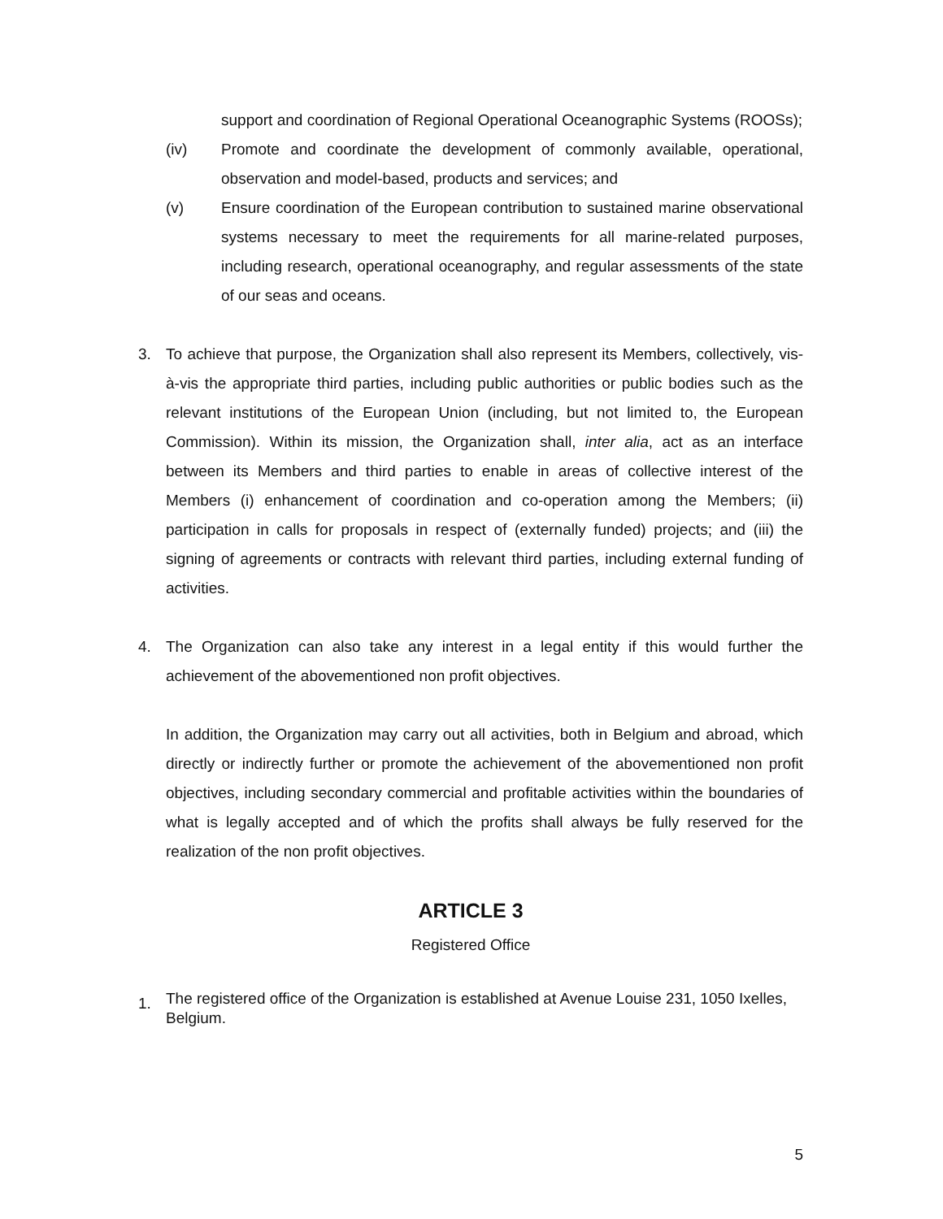support and coordination of Regional Operational Oceanographic Systems (ROOSs);
(iv) Promote and coordinate the development of commonly available, operational, observation and model-based, products and services; and
(v) Ensure coordination of the European contribution to sustained marine observational systems necessary to meet the requirements for all marine-related purposes, including research, operational oceanography, and regular assessments of the state of our seas and oceans.
3. To achieve that purpose, the Organization shall also represent its Members, collectively, vis-à-vis the appropriate third parties, including public authorities or public bodies such as the relevant institutions of the European Union (including, but not limited to, the European Commission). Within its mission, the Organization shall, inter alia, act as an interface between its Members and third parties to enable in areas of collective interest of the Members (i) enhancement of coordination and co-operation among the Members; (ii) participation in calls for proposals in respect of (externally funded) projects; and (iii) the signing of agreements or contracts with relevant third parties, including external funding of activities.
4. The Organization can also take any interest in a legal entity if this would further the achievement of the abovementioned non profit objectives.
In addition, the Organization may carry out all activities, both in Belgium and abroad, which directly or indirectly further or promote the achievement of the abovementioned non profit objectives, including secondary commercial and profitable activities within the boundaries of what is legally accepted and of which the profits shall always be fully reserved for the realization of the non profit objectives.
ARTICLE 3
Registered Office
1.
The registered office of the Organization is established at Avenue Louise 231, 1050 Ixelles, Belgium.
5